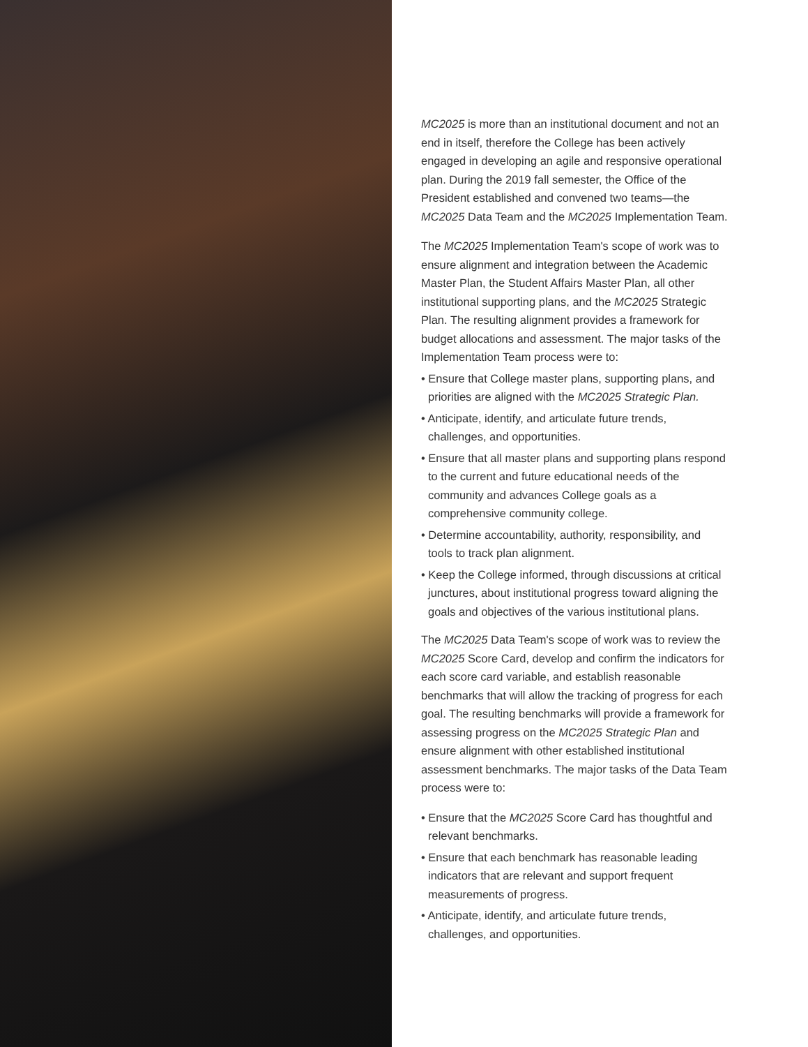MC2025 is more than an institutional document and not an end in itself, therefore the College has been actively engaged in developing an agile and responsive operational plan. During the 2019 fall semester, the Office of the President established and convened two teams—the MC2025 Data Team and the MC2025 Implementation Team.
The MC2025 Implementation Team's scope of work was to ensure alignment and integration between the Academic Master Plan, the Student Affairs Master Plan, all other institutional supporting plans, and the MC2025 Strategic Plan. The resulting alignment provides a framework for budget allocations and assessment. The major tasks of the Implementation Team process were to:
• Ensure that College master plans, supporting plans, and priorities are aligned with the MC2025 Strategic Plan.
• Anticipate, identify, and articulate future trends, challenges, and opportunities.
• Ensure that all master plans and supporting plans respond to the current and future educational needs of the community and advances College goals as a comprehensive community college.
• Determine accountability, authority, responsibility, and tools to track plan alignment.
• Keep the College informed, through discussions at critical junctures, about institutional progress toward aligning the goals and objectives of the various institutional plans.
The MC2025 Data Team's scope of work was to review the MC2025 Score Card, develop and confirm the indicators for each score card variable, and establish reasonable benchmarks that will allow the tracking of progress for each goal. The resulting benchmarks will provide a framework for assessing progress on the MC2025 Strategic Plan and ensure alignment with other established institutional assessment benchmarks. The major tasks of the Data Team process were to:
• Ensure that the MC2025 Score Card has thoughtful and relevant benchmarks.
• Ensure that each benchmark has reasonable leading indicators that are relevant and support frequent measurements of progress.
• Anticipate, identify, and articulate future trends, challenges, and opportunities.